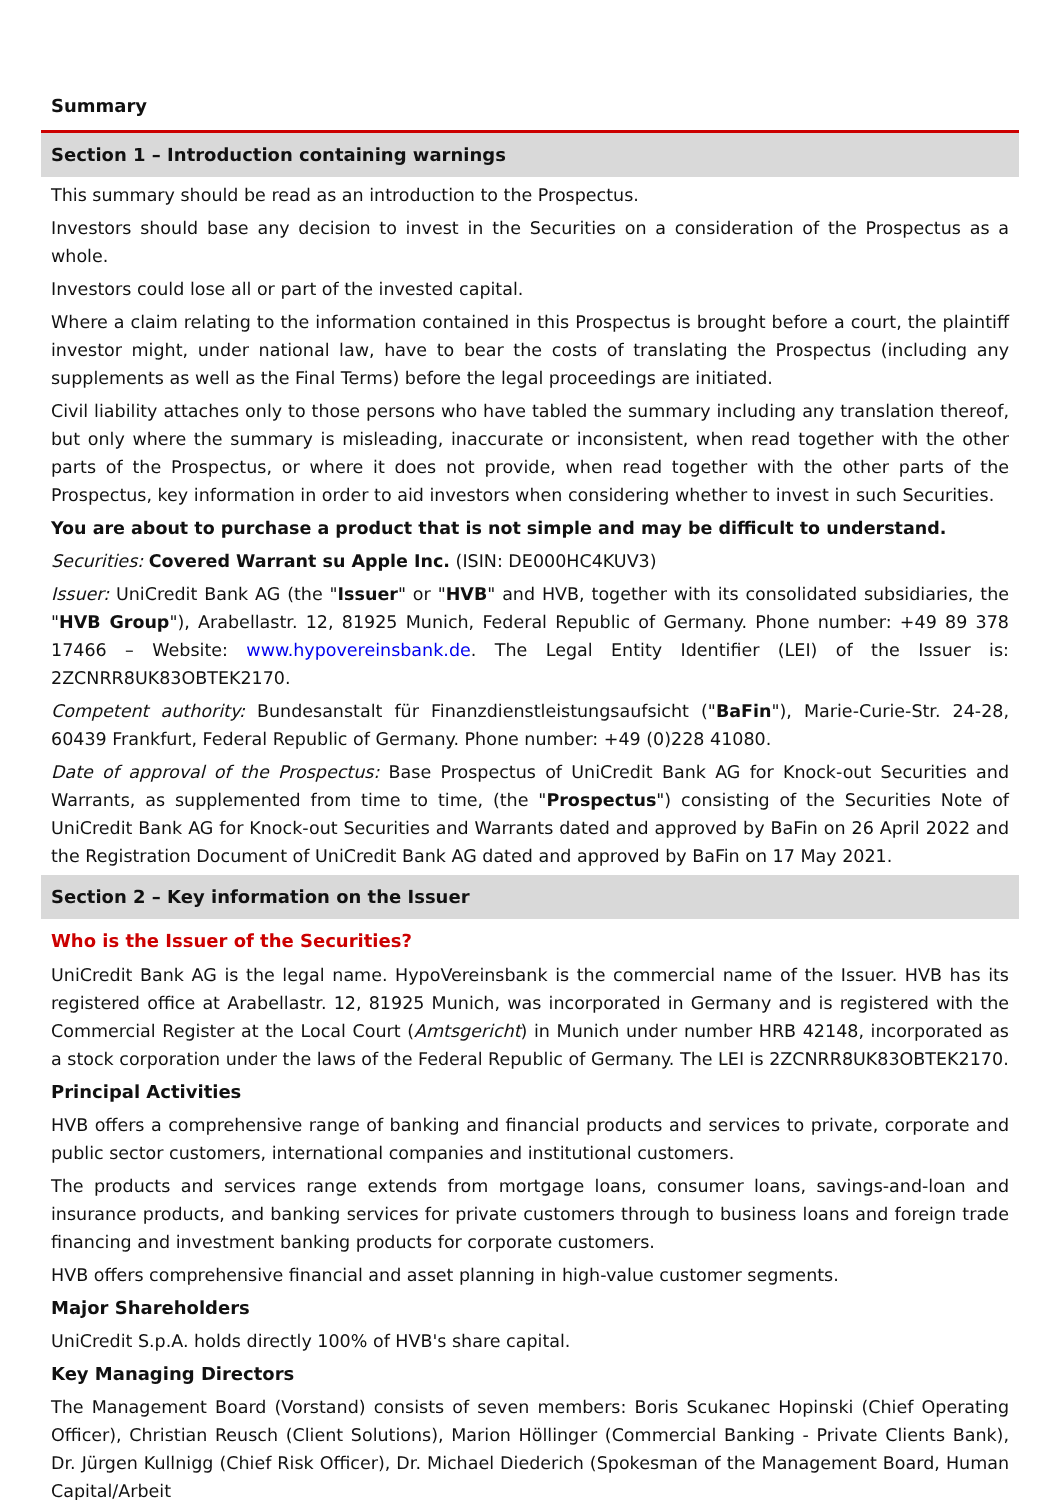Summary
Section 1 – Introduction containing warnings
This summary should be read as an introduction to the Prospectus.
Investors should base any decision to invest in the Securities on a consideration of the Prospectus as a whole.
Investors could lose all or part of the invested capital.
Where a claim relating to the information contained in this Prospectus is brought before a court, the plaintiff investor might, under national law, have to bear the costs of translating the Prospectus (including any supplements as well as the Final Terms) before the legal proceedings are initiated.
Civil liability attaches only to those persons who have tabled the summary including any translation thereof, but only where the summary is misleading, inaccurate or inconsistent, when read together with the other parts of the Prospectus, or where it does not provide, when read together with the other parts of the Prospectus, key information in order to aid investors when considering whether to invest in such Securities.
You are about to purchase a product that is not simple and may be difficult to understand.
Securities: Covered Warrant su Apple Inc. (ISIN: DE000HC4KUV3)
Issuer: UniCredit Bank AG (the "Issuer" or "HVB" and HVB, together with its consolidated subsidiaries, the "HVB Group"), Arabellastr. 12, 81925 Munich, Federal Republic of Germany. Phone number: +49 89 378 17466 – Website: www.hypovereinsbank.de. The Legal Entity Identifier (LEI) of the Issuer is: 2ZCNRR8UK83OBTEK2170.
Competent authority: Bundesanstalt für Finanzdienstleistungsaufsicht ("BaFin"), Marie-Curie-Str. 24-28, 60439 Frankfurt, Federal Republic of Germany. Phone number: +49 (0)228 41080.
Date of approval of the Prospectus: Base Prospectus of UniCredit Bank AG for Knock-out Securities and Warrants, as supplemented from time to time, (the "Prospectus") consisting of the Securities Note of UniCredit Bank AG for Knock-out Securities and Warrants dated and approved by BaFin on 26 April 2022 and the Registration Document of UniCredit Bank AG dated and approved by BaFin on 17 May 2021.
Section 2 – Key information on the Issuer
Who is the Issuer of the Securities?
UniCredit Bank AG is the legal name. HypoVereinsbank is the commercial name of the Issuer. HVB has its registered office at Arabellastr. 12, 81925 Munich, was incorporated in Germany and is registered with the Commercial Register at the Local Court (Amtsgericht) in Munich under number HRB 42148, incorporated as a stock corporation under the laws of the Federal Republic of Germany. The LEI is 2ZCNRR8UK83OBTEK2170.
Principal Activities
HVB offers a comprehensive range of banking and financial products and services to private, corporate and public sector customers, international companies and institutional customers.
The products and services range extends from mortgage loans, consumer loans, savings-and-loan and insurance products, and banking services for private customers through to business loans and foreign trade financing and investment banking products for corporate customers.
HVB offers comprehensive financial and asset planning in high-value customer segments.
Major Shareholders
UniCredit S.p.A. holds directly 100% of HVB's share capital.
Key Managing Directors
The Management Board (Vorstand) consists of seven members: Boris Scukanec Hopinski (Chief Operating Officer), Christian Reusch (Client Solutions), Marion Höllinger (Commercial Banking - Private Clients Bank), Dr. Jürgen Kullnigg (Chief Risk Officer), Dr. Michael Diederich (Spokesman of the Management Board, Human Capital/Arbeit